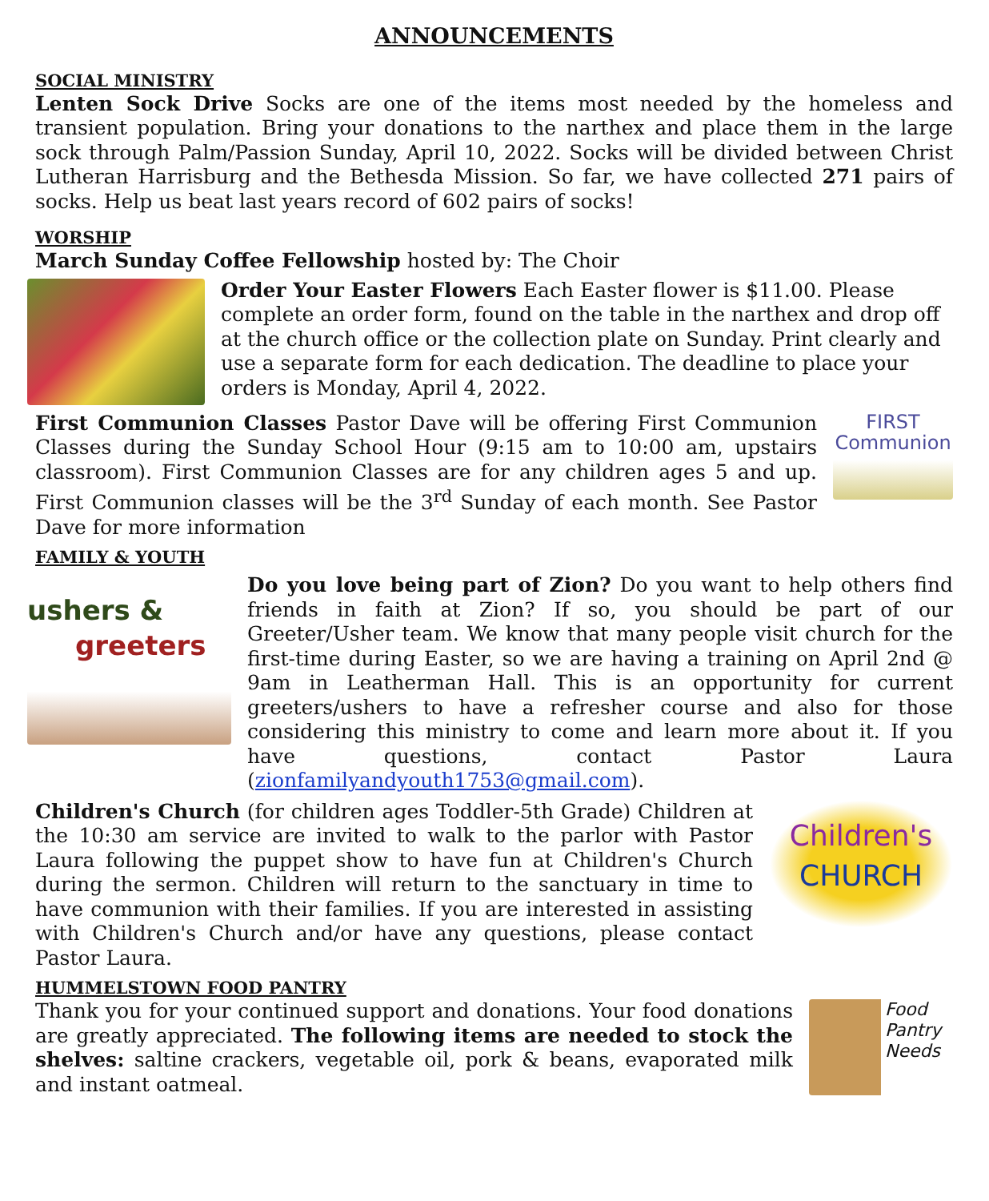ANNOUNCEMENTS
SOCIAL MINISTRY
Lenten Sock Drive Socks are one of the items most needed by the homeless and transient population. Bring your donations to the narthex and place them in the large sock through Palm/Passion Sunday, April 10, 2022. Socks will be divided between Christ Lutheran Harrisburg and the Bethesda Mission. So far, we have collected 271 pairs of socks. Help us beat last years record of 602 pairs of socks!
WORSHIP
March Sunday Coffee Fellowship hosted by: The Choir
Order Your Easter Flowers Each Easter flower is $11.00. Please complete an order form, found on the table in the narthex and drop off at the church office or the collection plate on Sunday. Print clearly and use a separate form for each dedication. The deadline to place your orders is Monday, April 4, 2022.
First Communion Classes Pastor Dave will be offering First Communion Classes during the Sunday School Hour (9:15 am to 10:00 am, upstairs classroom). First Communion Classes are for any children ages 5 and up. First Communion classes will be the 3<sup>rd</sup> Sunday of each month. See Pastor Dave for more information
FIRST
Communion
FAMILY & YOUTH
ushers &
greeters
Do you love being part of Zion? Do you want to help others find friends in faith at Zion? If so, you should be part of our Greeter/Usher team. We know that many people visit church for the first-time during Easter, so we are having a training on April 2nd @ 9am in Leatherman Hall. This is an opportunity for current greeters/ushers to have a refresher course and also for those considering this ministry to come and learn more about it. If you have questions, contact Pastor Laura (zionfamilyandyouth1753@gmail.com).
Children's Church (for children ages Toddler-5th Grade) Children at the 10:30 am service are invited to walk to the parlor with Pastor Laura following the puppet show to have fun at Children's Church during the sermon. Children will return to the sanctuary in time to have communion with their families. If you are interested in assisting with Children's Church and/or have any questions, please contact Pastor Laura.
Children's
CHURCH
HUMMELSTOWN FOOD PANTRY
Thank you for your continued support and donations. Your food donations are greatly appreciated. The following items are needed to stock the shelves: saltine crackers, vegetable oil, pork & beans, evaporated milk and instant oatmeal.
Food
Pantry
Needs